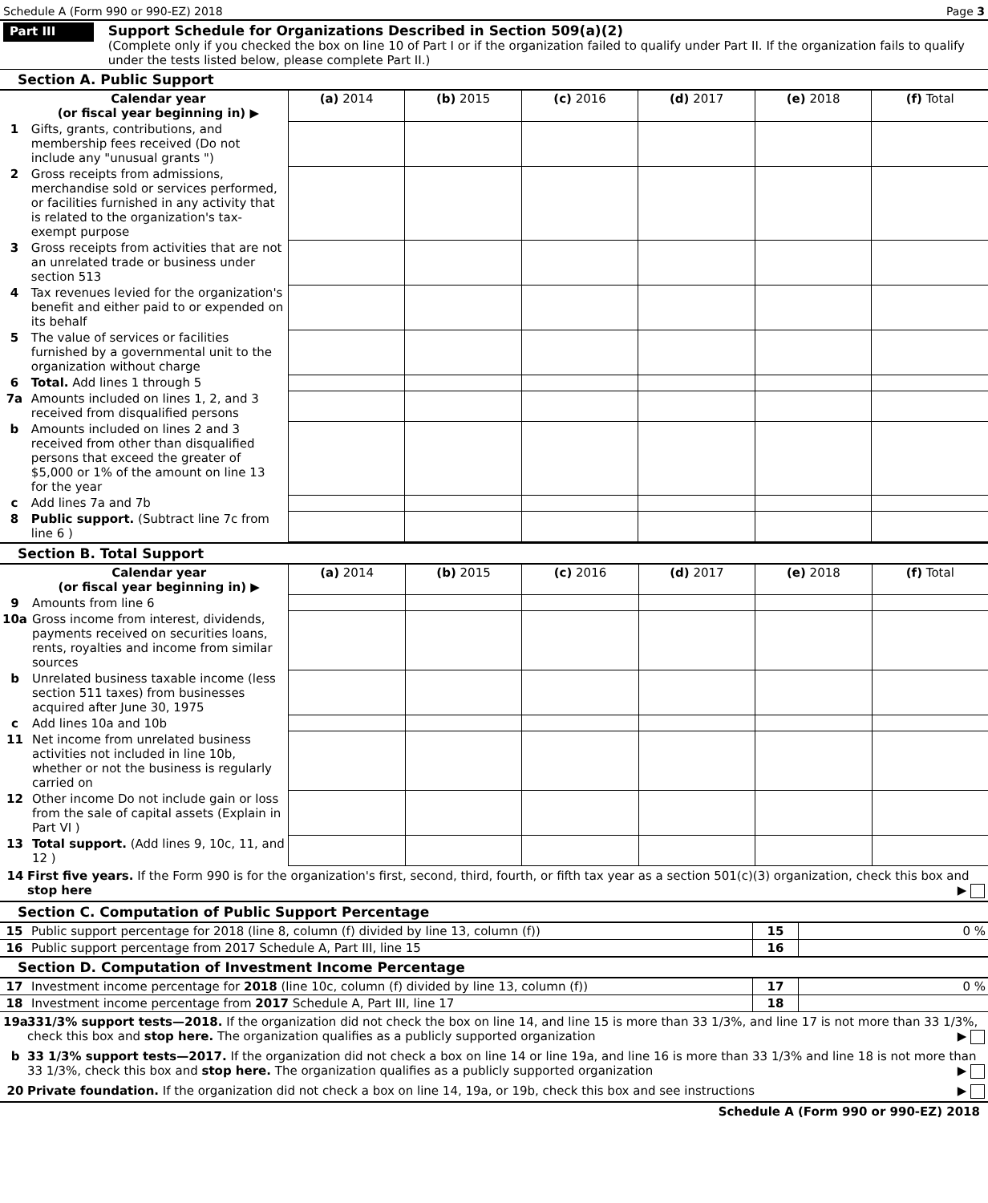Schedule A (Form 990 or 990-EZ) 2018 Page 3
Part III
Support Schedule for Organizations Described in Section 509(a)(2)
(Complete only if you checked the box on line 10 of Part I or if the organization failed to qualify under Part II. If the organization fails to qualify under the tests listed below, please complete Part II.)
Section A. Public Support
| | Calendar year (or fiscal year beginning in) ▶ | (a) 2014 | (b) 2015 | (c) 2016 | (d) 2017 | (e) 2018 | (f) Total |
| 1 | Gifts, grants, contributions, and membership fees received (Do not include any "unusual grants ") | | | | | | |
| 2 | Gross receipts from admissions, merchandise sold or services performed, or facilities furnished in any activity that is related to the organization's tax-exempt purpose | | | | | | |
| 3 | Gross receipts from activities that are not an unrelated trade or business under section 513 | | | | | | |
| 4 | Tax revenues levied for the organization's benefit and either paid to or expended on its behalf | | | | | | |
| 5 | The value of services or facilities furnished by a governmental unit to the organization without charge | | | | | | |
| 6 | Total. Add lines 1 through 5 | | | | | | |
| 7a | Amounts included on lines 1, 2, and 3 received from disqualified persons | | | | | | |
| b | Amounts included on lines 2 and 3 received from other than disqualified persons that exceed the greater of $5,000 or 1% of the amount on line 13 for the year | | | | | | |
| c | Add lines 7a and 7b | | | | | | |
| 8 | Public support. (Subtract line 7c from line 6 ) | | | | | | |
Section B. Total Support
| | Calendar year (or fiscal year beginning in) ▶ | (a) 2014 | (b) 2015 | (c) 2016 | (d) 2017 | (e) 2018 | (f) Total |
| 9 | Amounts from line 6 | | | | | | |
| 10a | Gross income from interest, dividends, payments received on securities loans, rents, royalties and income from similar sources | | | | | | |
| b | Unrelated business taxable income (less section 511 taxes) from businesses acquired after June 30, 1975 | | | | | | |
| c | Add lines 10a and 10b | | | | | | |
| 11 | Net income from unrelated business activities not included in line 10b, whether or not the business is regularly carried on | | | | | | |
| 12 | Other income Do not include gain or loss from the sale of capital assets (Explain in Part VI ) | | | | | | |
| 13 | Total support. (Add lines 9, 10c, 11, and 12 ) | | | | | | |
14 First five years. If the Form 990 is for the organization's first, second, third, fourth, or fifth tax year as a section 501(c)(3) organization, check this box and stop here ▶
Section C. Computation of Public Support Percentage
| 15 | Public support percentage for 2018 (line 8, column (f) divided by line 13, column (f)) | 15 | 0 % |
| 16 | Public support percentage from 2017 Schedule A, Part III, line 15 | 16 | |
Section D. Computation of Investment Income Percentage
| 17 | Investment income percentage for 2018 (line 10c, column (f) divided by line 13, column (f)) | 17 | 0 % |
| 18 | Investment income percentage from 2017 Schedule A, Part III, line 17 | 18 | |
19a 331/3% support tests—2018. If the organization did not check the box on line 14, and line 15 is more than 33 1/3%, and line 17 is not more than 33 1/3%, check this box and stop here. The organization qualifies as a publicly supported organization ▶
b 33 1/3% support tests—2017. If the organization did not check a box on line 14 or line 19a, and line 16 is more than 33 1/3% and line 18 is not more than 33 1/3%, check this box and stop here. The organization qualifies as a publicly supported organization ▶
20 Private foundation. If the organization did not check a box on line 14, 19a, or 19b, check this box and see instructions ▶
Schedule A (Form 990 or 990-EZ) 2018